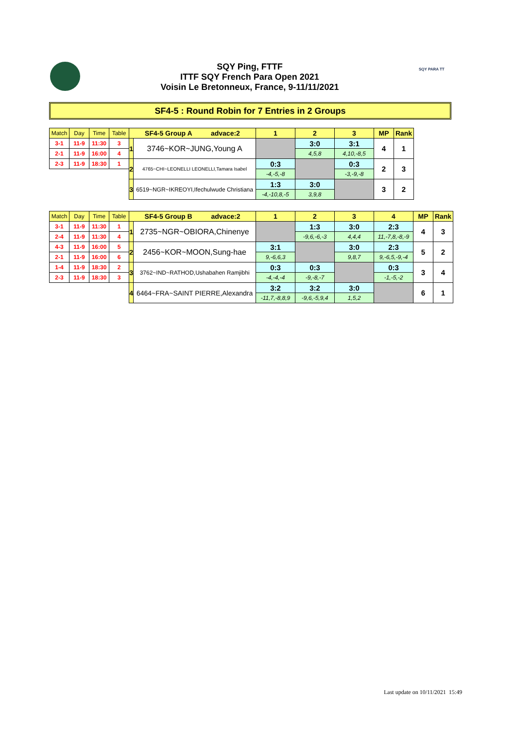SQY Ping, FTTF
ITTF SQY French Para Open 2021
Voisin Le Bretonneux, France, 9-11/11/2021
SQY PARA TT
SF4-5 : Round Robin for 7 Entries in 2 Groups
| Match | Day | Time | Table | SF4-5 Group A advace:2 | | 1 | 2 | 3 | MP | Rank |
| --- | --- | --- | --- | --- | --- | --- | --- | --- | --- | --- |
| 3-1 | 11-9 | 11:30 | 3 | 1 | 3746~KOR~JUNG,Young A | | 3:0 | 3:1 | 4 | 1 |
| 2-1 | 11-9 | 16:00 | 4 | | | | 4,5,8 | 4,10,-8,5 | | |
| 2-3 | 11-9 | 18:30 | 1 | 2 | 4765~CHI~LEONELLI LEONELLI,Tamara Isabel | 0:3 | | 0:3 | 2 | 3 |
| | | | | | | -4,-5,-8 | | -3,-9,-8 | | |
| | | | | 3 | 6519~NGR~IKREOYI,Ifechulwude Christiana | 1:3 | 3:0 | | 3 | 2 |
| | | | | | | -4,-10,8,-5 | 3,9,8 | | | |
| Match | Day | Time | Table | SF4-5 Group B advace:2 | | 1 | 2 | 3 | 4 | MP | Rank |
| --- | --- | --- | --- | --- | --- | --- | --- | --- | --- | --- | --- |
| 3-1 | 11-9 | 11:30 | 1 | 1 | 2735~NGR~OBIORA,Chinenye | | 1:3 | 3:0 | 2:3 | 4 | 3 |
| 2-4 | 11-9 | 11:30 | 4 | | | | -9,6,-6,-3 | 4,4,4 | 11,-7,8,-8,-9 | | |
| 4-3 | 11-9 | 16:00 | 5 | 2 | 2456~KOR~MOON,Sung-hae | 3:1 | | 3:0 | 2:3 | 5 | 2 |
| 2-1 | 11-9 | 16:00 | 6 | | | 9,-6,6,3 | | 9,8,7 | 9,-6,5,-9,-4 | | |
| 1-4 | 11-9 | 18:30 | 2 | 3 | 3762~IND~RATHOD,Ushabahen Ramjibhi | 0:3 | 0:3 | | 0:3 | 3 | 4 |
| 2-3 | 11-9 | 18:30 | 3 | | | -4,-4,-4 | -9,-8,-7 | | -1,-5,-2 | | |
| | | | | 4 | 6464~FRA~SAINT PIERRE,Alexandra | 3:2 | 3:2 | 3:0 | | 6 | 1 |
| | | | | | | -11,7,-8,8,9 | -9,6,-5,9,4 | 1,5,2 | | | |
Last update on 10/11/2021 15:49